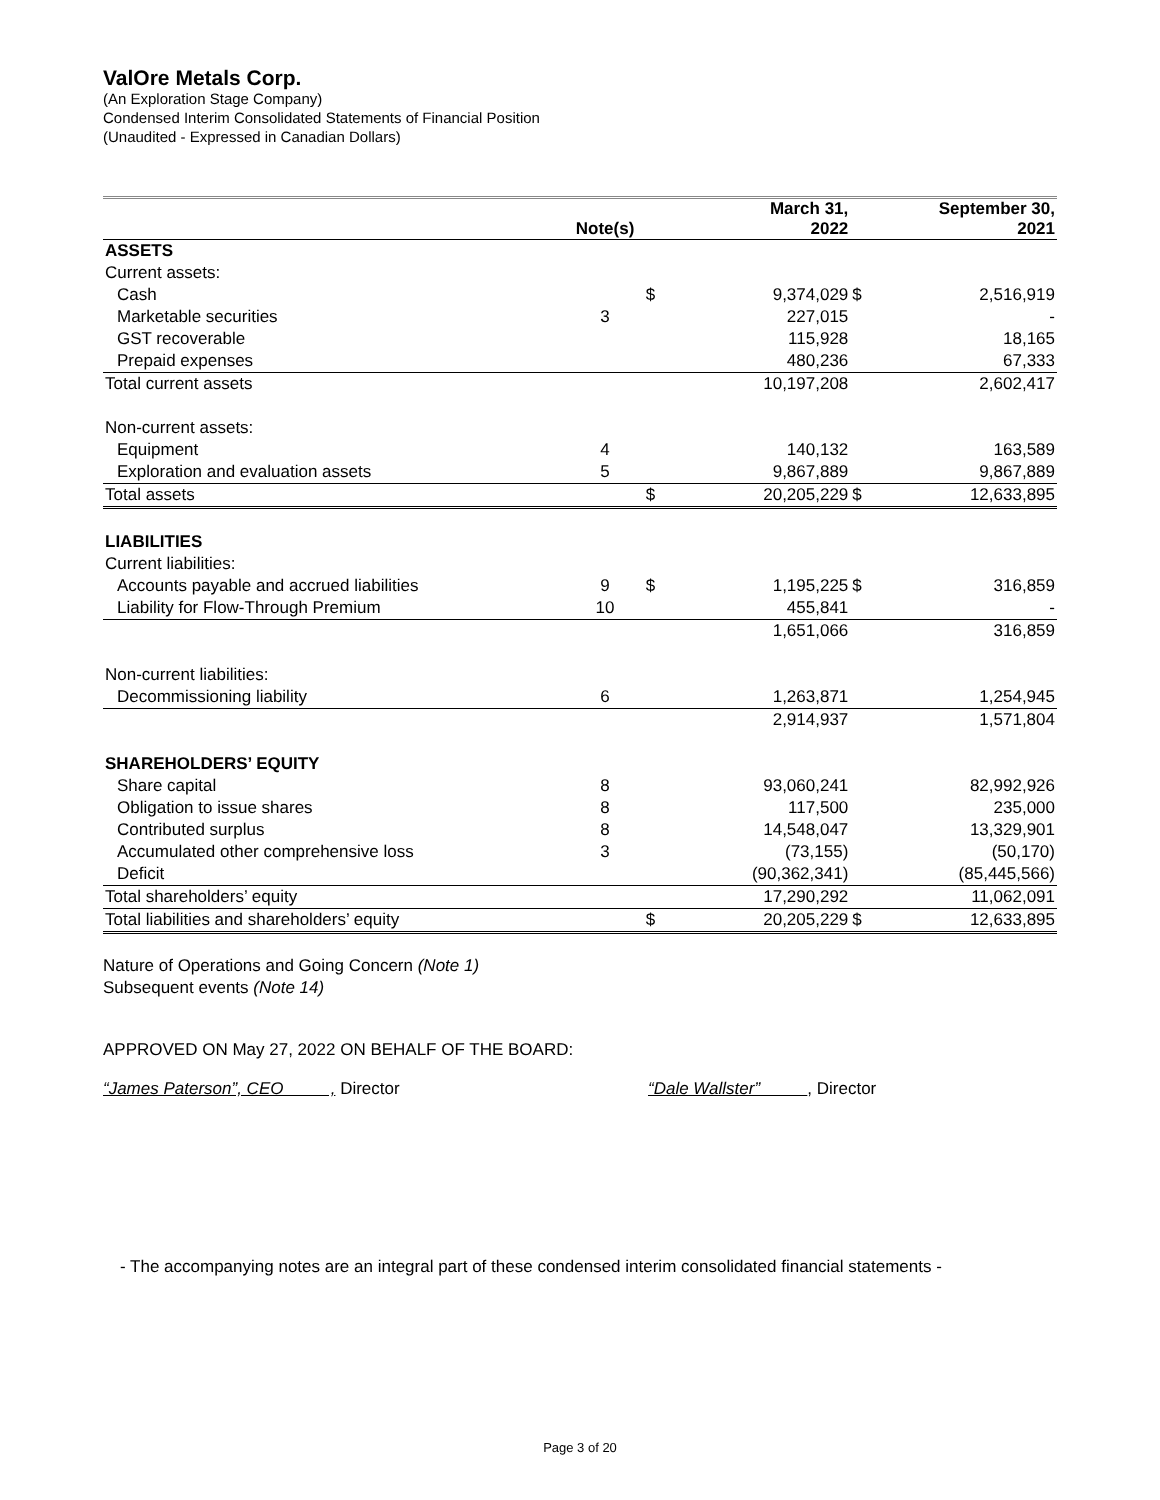ValOre Metals Corp.
(An Exploration Stage Company)
Condensed Interim Consolidated Statements of Financial Position
(Unaudited - Expressed in Canadian Dollars)
| | Note(s) | | March 31, 2022 | | September 30, 2021 |
| --- | --- | --- | --- | --- | --- |
| ASSETS | | | | | |
| Current assets: | | | | | |
| Cash | | $ | 9,374,029 | $ | 2,516,919 |
| Marketable securities | 3 | | 227,015 | | - |
| GST recoverable | | | 115,928 | | 18,165 |
| Prepaid expenses | | | 480,236 | | 67,333 |
| Total current assets | | | 10,197,208 | | 2,602,417 |
| Non-current assets: | | | | | |
| Equipment | 4 | | 140,132 | | 163,589 |
| Exploration and evaluation assets | 5 | | 9,867,889 | | 9,867,889 |
| Total assets | | $ | 20,205,229 | $ | 12,633,895 |
| LIABILITIES | | | | | |
| Current liabilities: | | | | | |
| Accounts payable and accrued liabilities | 9 | $ | 1,195,225 | $ | 316,859 |
| Liability for Flow-Through Premium | 10 | | 455,841 | | - |
| | | | 1,651,066 | | 316,859 |
| Non-current liabilities: | | | | | |
| Decommissioning liability | 6 | | 1,263,871 | | 1,254,945 |
| | | | 2,914,937 | | 1,571,804 |
| SHAREHOLDERS’ EQUITY | | | | | |
| Share capital | 8 | | 93,060,241 | | 82,992,926 |
| Obligation to issue shares | 8 | | 117,500 | | 235,000 |
| Contributed surplus | 8 | | 14,548,047 | | 13,329,901 |
| Accumulated other comprehensive loss | 3 | | (73,155) | | (50,170) |
| Deficit | | | (90,362,341) | | (85,445,566) |
| Total shareholders’ equity | | | 17,290,292 | | 11,062,091 |
| Total liabilities and shareholders’ equity | | $ | 20,205,229 | $ | 12,633,895 |
Nature of Operations and Going Concern (Note 1)
Subsequent events (Note 14)
APPROVED ON May 27, 2022 ON BEHALF OF THE BOARD:
“James Paterson”, CEO , Director “Dale Wallster” , Director
- The accompanying notes are an integral part of these condensed interim consolidated financial statements -
Page 3 of 20